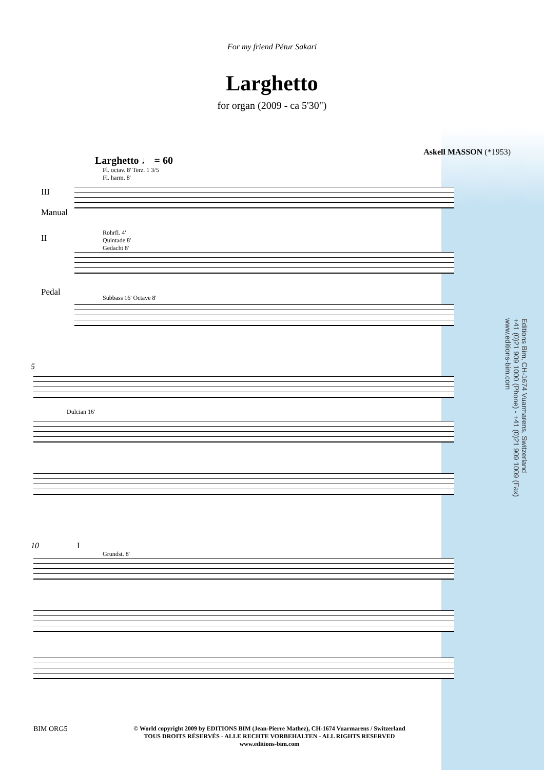For my friend Pétur Sakari
Larghetto
for organ (2009 - ca 5'30")
Askell MASSON (*1953)
Larghetto ♩ = 60
Fl. octav. 8' Terz. 1 3/5
Fl. harm. 8'
III
Manual
Rohrfl. 4'
Quintade 8'
Gedacht 8'
II
Subbass 16' Octave 8'
Pedal
5
Dulcian 16'
10 I
Grundst. 8'
Editions Bim, CH-1674 Vuarmarens, Switzerland
+41 (0)21 909 1000 (Phone) - +41 (0)21 909 1009 (Fax)
www.editions-bim.com
BIM ORG5
© World copyright 2009 by EDITIONS BIM (Jean-Pierre Mathez), CH-1674 Vuarmarens / Switzerland
TOUS DROITS RÉSERVÉS - ALLE RECHTE VORBEHALTEN - ALL RIGHTS RESERVED
www.editions-bim.com